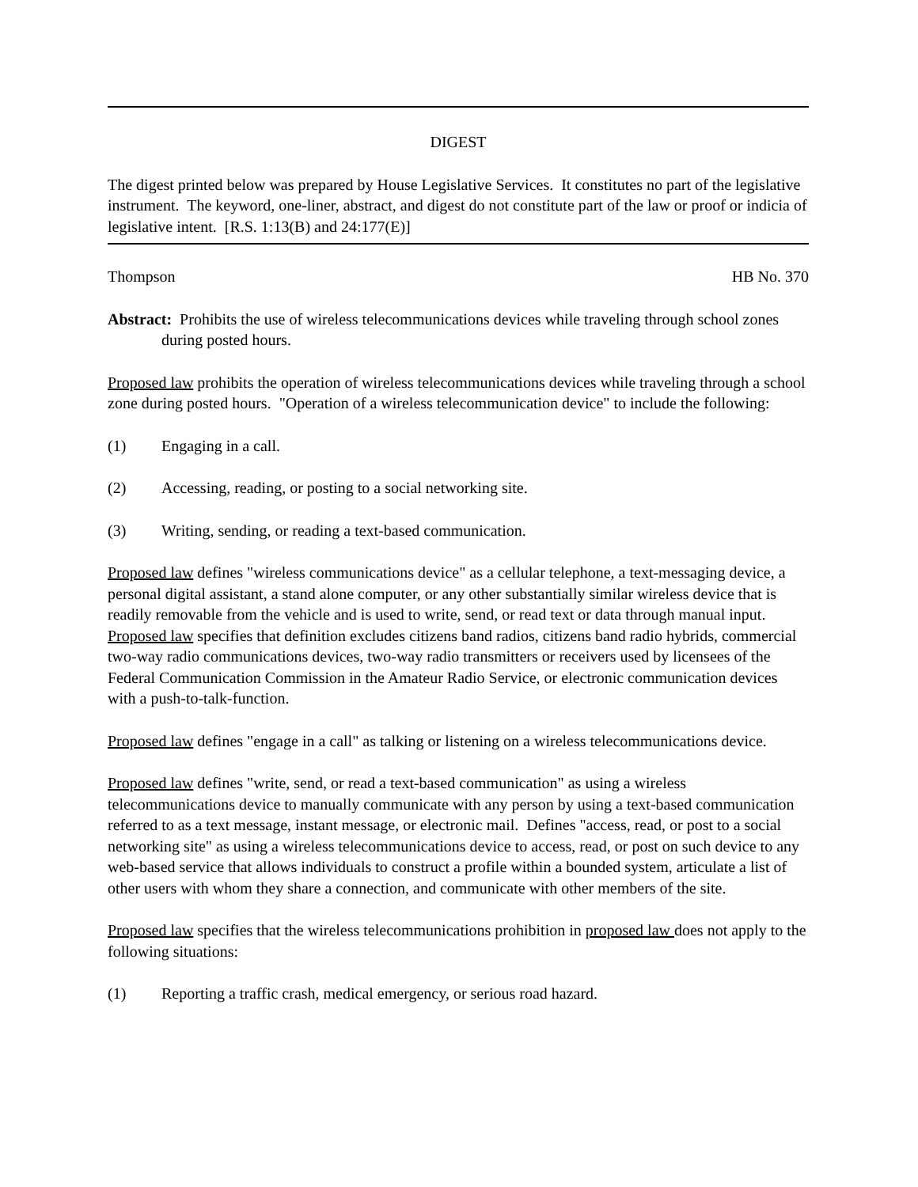DIGEST
The digest printed below was prepared by House Legislative Services. It constitutes no part of the legislative instrument. The keyword, one-liner, abstract, and digest do not constitute part of the law or proof or indicia of legislative intent. [R.S. 1:13(B) and 24:177(E)]
Thompson HB No. 370
Abstract: Prohibits the use of wireless telecommunications devices while traveling through school zones during posted hours.
Proposed law prohibits the operation of wireless telecommunications devices while traveling through a school zone during posted hours. "Operation of a wireless telecommunication device" to include the following:
(1) Engaging in a call.
(2) Accessing, reading, or posting to a social networking site.
(3) Writing, sending, or reading a text-based communication.
Proposed law defines "wireless communications device" as a cellular telephone, a text-messaging device, a personal digital assistant, a stand alone computer, or any other substantially similar wireless device that is readily removable from the vehicle and is used to write, send, or read text or data through manual input. Proposed law specifies that definition excludes citizens band radios, citizens band radio hybrids, commercial two-way radio communications devices, two-way radio transmitters or receivers used by licensees of the Federal Communication Commission in the Amateur Radio Service, or electronic communication devices with a push-to-talk-function.
Proposed law defines "engage in a call" as talking or listening on a wireless telecommunications device.
Proposed law defines "write, send, or read a text-based communication" as using a wireless telecommunications device to manually communicate with any person by using a text-based communication referred to as a text message, instant message, or electronic mail. Defines "access, read, or post to a social networking site" as using a wireless telecommunications device to access, read, or post on such device to any web-based service that allows individuals to construct a profile within a bounded system, articulate a list of other users with whom they share a connection, and communicate with other members of the site.
Proposed law specifies that the wireless telecommunications prohibition in proposed law does not apply to the following situations:
(1) Reporting a traffic crash, medical emergency, or serious road hazard.